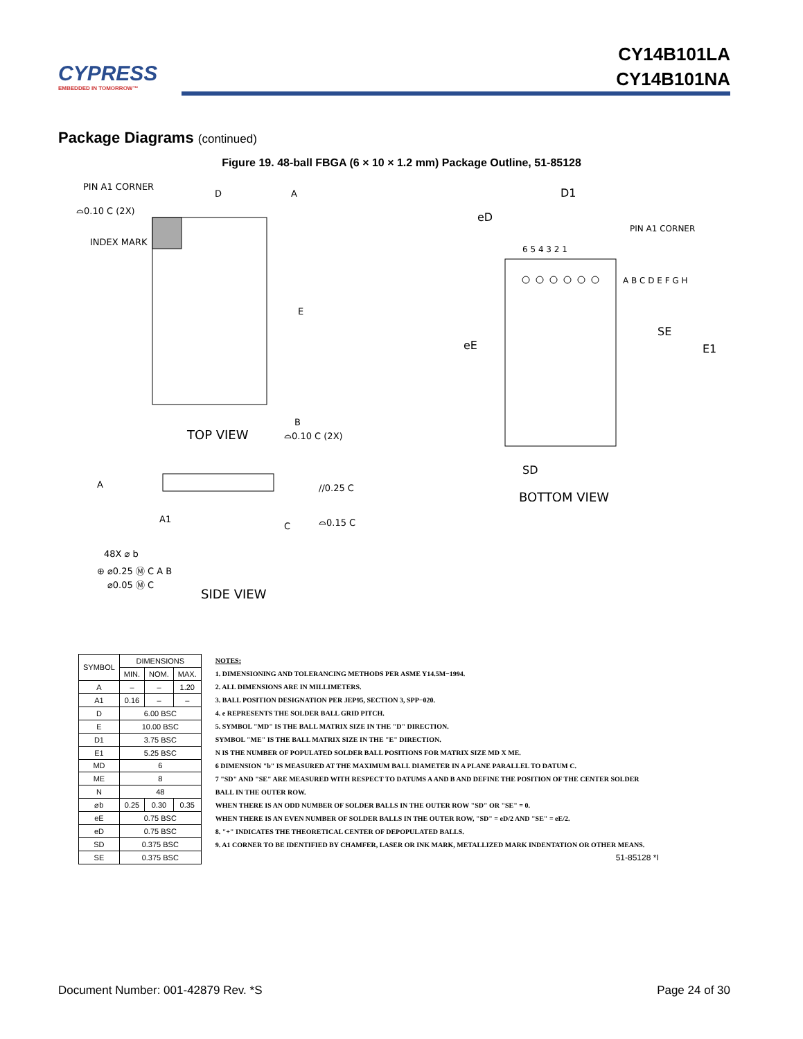CYPRESS
EMBEDDED IN TOMORROW™
CY14B101LA
CY14B101NA
Package Diagrams (continued)
Figure 19. 48-ball FBGA (6 × 10 × 1.2 mm) Package Outline, 51-85128
PIN A1 CORNER
⌓0.10 C (2X)
INDEX MARK
D
A
E
B
⌓0.10 C (2X)
TOP VIEW
A
A1
C
//0.25 C
⌓0.15 C
48X ⌀ b
⊕ ⌀0.25 Ⓜ C A B
⌀0.05 Ⓜ C
SIDE VIEW
D1
eD
PIN A1 CORNER
6 5 4 3 2 1
A B C D E F G H
eE
SE
E1
SD
BOTTOM VIEW
| SYMBOL | DIMENSIONS | | |
| --- | --- | --- | --- |
| | MIN. | NOM. | MAX. |
| A | – | – | 1.20 |
| A1 | 0.16 | – | – |
| D | 6.00 BSC | | |
| E | 10.00 BSC | | |
| D1 | 3.75 BSC | | |
| E1 | 5.25 BSC | | |
| MD | 6 | | |
| ME | 8 | | |
| N | 48 | | |
| ⌀b | 0.25 | 0.30 | 0.35 |
| eE | 0.75 BSC | | |
| eD | 0.75 BSC | | |
| SD | 0.375 BSC | | |
| SE | 0.375 BSC | | |
NOTES:
1. DIMENSIONING AND TOLERANCING METHODS PER ASME Y14.5M−1994.
2. ALL DIMENSIONS ARE IN MILLIMETERS.
3. BALL POSITION DESIGNATION PER JEP95, SECTION 3, SPP−020.
4. e REPRESENTS THE SOLDER BALL GRID PITCH.
5. SYMBOL "MD" IS THE BALL MATRIX SIZE IN THE "D" DIRECTION.
SYMBOL "ME" IS THE BALL MATRIX SIZE IN THE "E" DIRECTION.
N IS THE NUMBER OF POPULATED SOLDER BALL POSITIONS FOR MATRIX SIZE MD X ME.
6 DIMENSION "b" IS MEASURED AT THE MAXIMUM BALL DIAMETER IN A PLANE PARALLEL TO DATUM C.
7 "SD" AND "SE" ARE MEASURED WITH RESPECT TO DATUMS A AND B AND DEFINE THE POSITION OF THE CENTER SOLDER BALL IN THE OUTER ROW.
WHEN THERE IS AN ODD NUMBER OF SOLDER BALLS IN THE OUTER ROW "SD" OR "SE" = 0.
WHEN THERE IS AN EVEN NUMBER OF SOLDER BALLS IN THE OUTER ROW, "SD" = eD/2 AND "SE" = eE/2.
8. "+" INDICATES THE THEORETICAL CENTER OF DEPOPULATED BALLS.
9. A1 CORNER TO BE IDENTIFIED BY CHAMFER, LASER OR INK MARK, METALLIZED MARK INDENTATION OR OTHER MEANS.
51-85128 *I
Document Number: 001-42879 Rev. *S Page 24 of 30